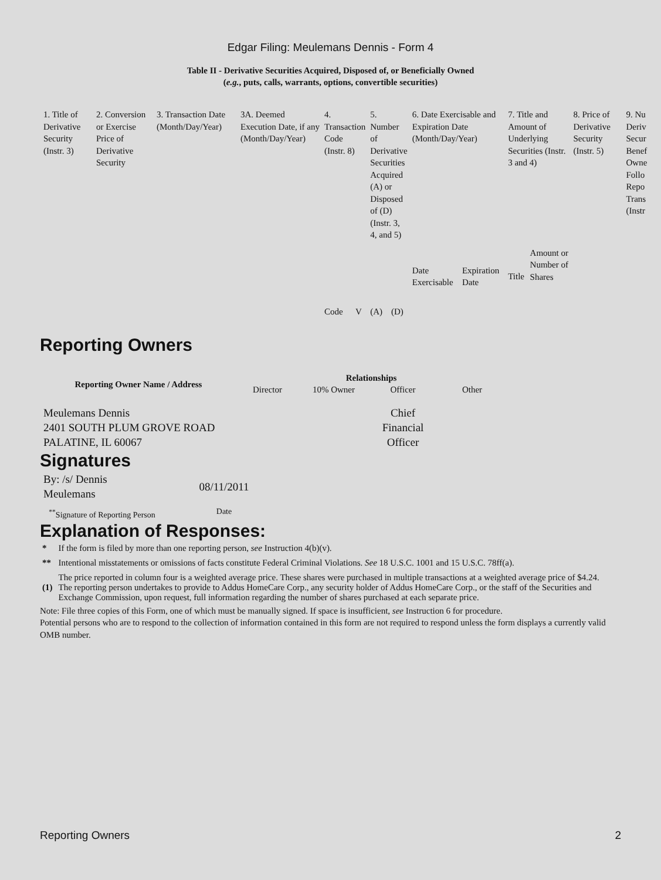Edgar Filing: Meulemans Dennis - Form 4
Table II - Derivative Securities Acquired, Disposed of, or Beneficially Owned
(e.g., puts, calls, warrants, options, convertible securities)
| 1. Title of Derivative Security (Instr. 3) | 2. Conversion or Exercise Price of Derivative Security | 3. Transaction Date (Month/Day/Year) | 3A. Deemed Execution Date, if any (Month/Day/Year) | 4. Transaction Code (Instr. 8) | | 5. Number of Derivative Securities Acquired (A) or Disposed of (D) (Instr. 3, 4, and 5) | | 6. Date Exercisable and Expiration Date (Month/Day/Year) | | 7. Title and Amount of Underlying Securities (Instr. 3 and 4) | | 8. Price of Derivative Security (Instr. 5) | 9. Nu Deriv Secur Benef Owne Follo Repo Trans (Instr |
| | | | | Code | V | (A) | (D) | Date Exercisable | Expiration Date | Title | Amount or Number of Shares | | |
Reporting Owners
| Reporting Owner Name / Address | Relationships | | | |
| --- | --- | --- | --- | --- |
| | Director | 10% Owner | Officer | Other |
| Meulemans Dennis 2401 SOUTH PLUM GROVE ROAD PALATINE, IL 60067 | | | Chief Financial Officer | |
Signatures
| By: /s/ Dennis Meulemans | 08/11/2011 |
| <sup>**</sup> Signature of Reporting Person | Date |
Explanation of Responses:
| * | If the form is filed by more than one reporting person, see Instruction 4(b)(v). |
| ** | Intentional misstatements or omissions of facts constitute Federal Criminal Violations. See 18 U.S.C. 1001 and 15 U.S.C. 78ff(a). |
| (1) | The price reported in column four is a weighted average price. These shares were purchased in multiple transactions at a weighted average price of $4.24. The reporting person undertakes to provide to Addus HomeCare Corp., any security holder of Addus HomeCare Corp., or the staff of the Securities and Exchange Commission, upon request, full information regarding the number of shares purchased at each separate price. |
Note: File three copies of this Form, one of which must be manually signed. If space is insufficient, see Instruction 6 for procedure.
Potential persons who are to respond to the collection of information contained in this form are not required to respond unless the form displays a currently valid OMB number.
Reporting Owners 2